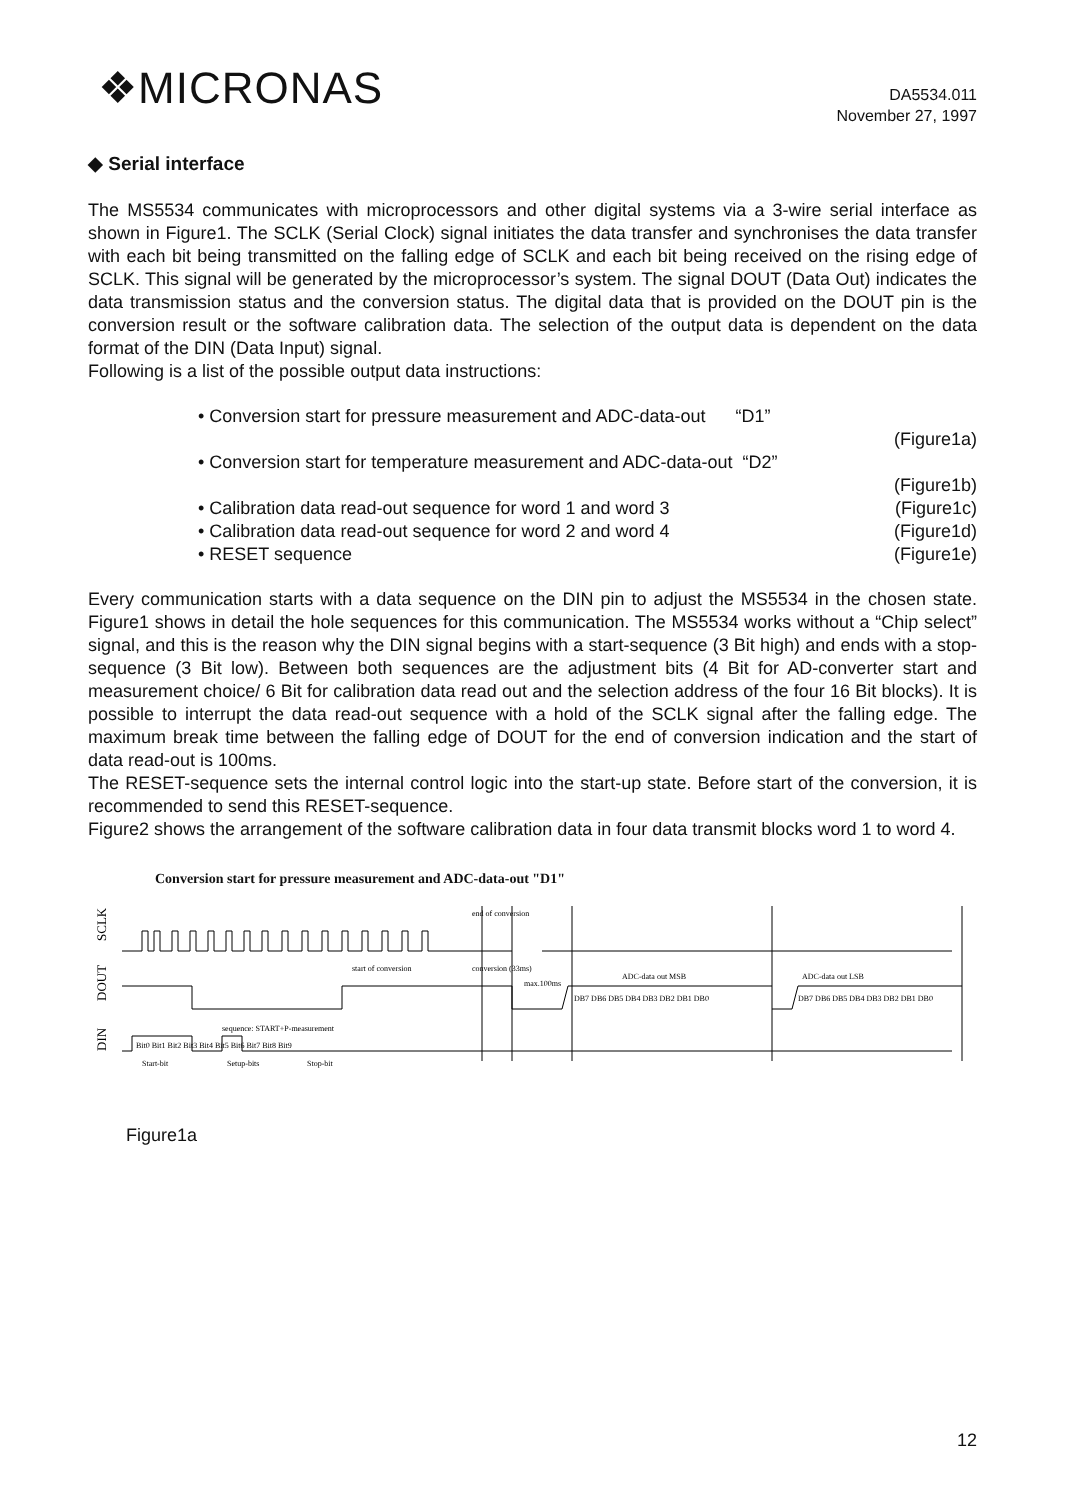❖MICRONAS
DA5534.011
November 27, 1997
◆ Serial interface
The MS5534 communicates with microprocessors and other digital systems via a 3-wire serial interface as shown in Figure1. The SCLK (Serial Clock) signal initiates the data transfer and synchronises the data transfer with each bit being transmitted on the falling edge of SCLK and each bit being received on the rising edge of SCLK. This signal will be generated by the microprocessor’s system. The signal DOUT (Data Out) indicates the data transmission status and the conversion status. The digital data that is provided on the DOUT pin is the conversion result or the software calibration data. The selection of the output data is dependent on the data format of the DIN (Data Input) signal.
Following is a list of the possible output data instructions:
• Conversion start for pressure measurement and ADC-data-out “D1”
(Figure1a)
• Conversion start for temperature measurement and ADC-data-out “D2”
(Figure1b)
• Calibration data read-out sequence for word 1 and word 3 (Figure1c)
• Calibration data read-out sequence for word 2 and word 4 (Figure1d)
• RESET sequence (Figure1e)
Every communication starts with a data sequence on the DIN pin to adjust the MS5534 in the chosen state. Figure1 shows in detail the hole sequences for this communication. The MS5534 works without a “Chip select” signal, and this is the reason why the DIN signal begins with a start-sequence (3 Bit high) and ends with a stop-sequence (3 Bit low). Between both sequences are the adjustment bits (4 Bit for AD-converter start and measurement choice/ 6 Bit for calibration data read out and the selection address of the four 16 Bit blocks). It is possible to interrupt the data read-out sequence with a hold of the SCLK signal after the falling edge. The maximum break time between the falling edge of DOUT for the end of conversion indication and the start of data read-out is 100ms.
The RESET-sequence sets the internal control logic into the start-up state. Before start of the conversion, it is recommended to send this RESET-sequence.
Figure2 shows the arrangement of the software calibration data in four data transmit blocks word 1 to word 4.
Conversion start for pressure measurement and ADC-data-out "D1"
SCLK
DOUT
DIN
start of conversion
conversion (33ms)
max.100ms
ADC-data out MSB
ADC-data out LSB
end of conversion
sequence: START+P-measurement
Bit0 Bit1 Bit2 Bit3 Bit4 Bit5 Bit6 Bit7 Bit8 Bit9
DB7 DB6 DB5 DB4 DB3 DB2 DB1 DB0
DB7 DB6 DB5 DB4 DB3 DB2 DB1 DB0
Start-bit
Setup-bits
Stop-bit
Figure1a
12